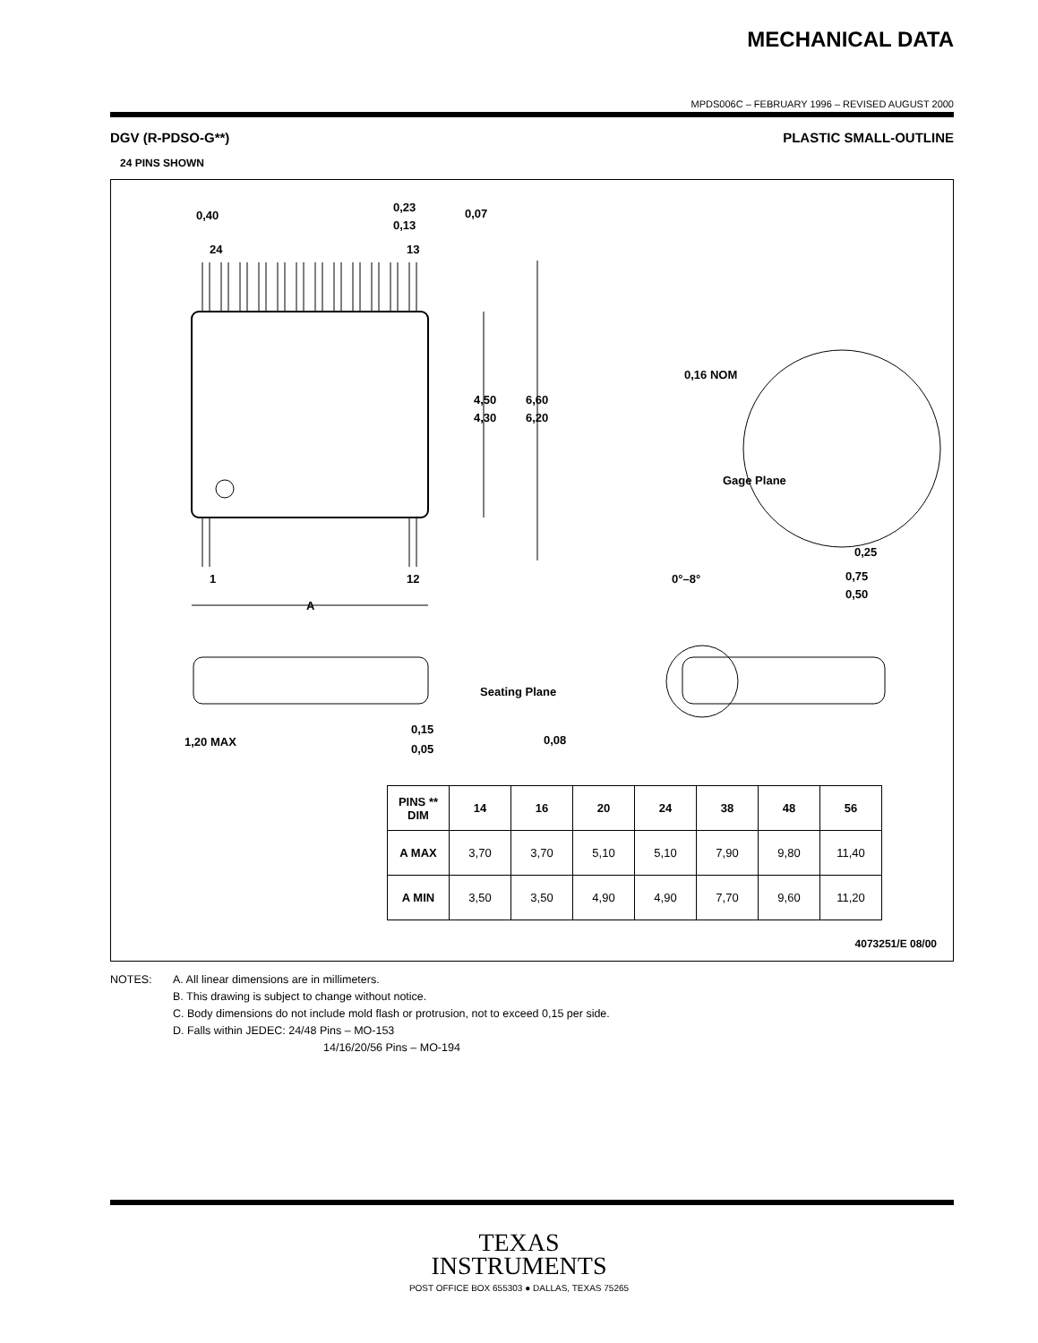MECHANICAL DATA
MPDS006C – FEBRUARY 1996 – REVISED AUGUST 2000
DGV (R-PDSO-G**) PLASTIC SMALL-OUTLINE
24 PINS SHOWN
24
13
1
12
A
0,40
0,23
0,13
0,07
4,50
4,30
6,60
6,20
0,16 NOM
Gage Plane
0,25
0°–8°
0,75
0,50
1,20 MAX
0,15
0,05
Seating Plane
0,08
| PINS ** DIM | 14 | 16 | 20 | 24 | 38 | 48 | 56 |
| --- | --- | --- | --- | --- | --- | --- | --- |
| A MAX | 3,70 | 3,70 | 5,10 | 5,10 | 7,90 | 9,80 | 11,40 |
| A MIN | 3,50 | 3,50 | 4,90 | 4,90 | 7,70 | 9,60 | 11,20 |
4073251/E 08/00
NOTES: A. All linear dimensions are in millimeters.
B. This drawing is subject to change without notice.
C. Body dimensions do not include mold flash or protrusion, not to exceed 0,15 per side.
D. Falls within JEDEC: 24/48 Pins – MO-153
14/16/20/56 Pins – MO-194
TEXAS
INSTRUMENTS
POST OFFICE BOX 655303 ● DALLAS, TEXAS 75265